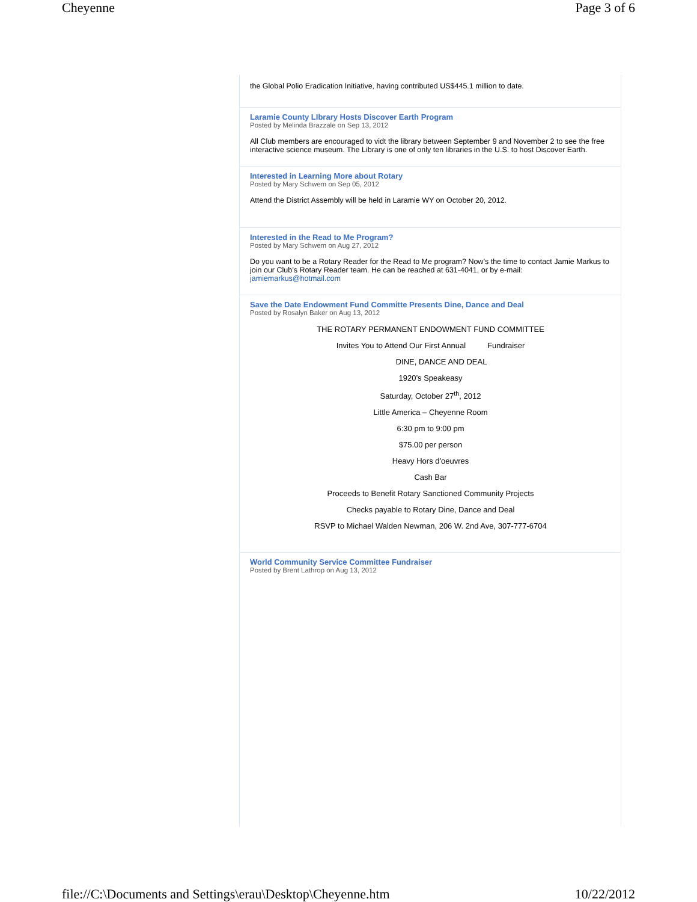Cheyenne Page 3 of 6
the Global Polio Eradication Initiative, having contributed US$445.1 million to date.
Laramie County LIbrary Hosts Discover Earth Program
Posted by Melinda Brazzale on Sep 13, 2012
All Club members are encouraged to vidt the library between September 9 and November 2 to see the free interactive science museum. The Library is one of only ten libraries in the U.S. to host Discover Earth.
Interested in Learning More about Rotary
Posted by Mary Schwem on Sep 05, 2012
Attend the District Assembly will be held in Laramie WY on October 20, 2012.
Interested in the Read to Me Program?
Posted by Mary Schwem on Aug 27, 2012
Do you want to be a Rotary Reader for the Read to Me program? Now’s the time to contact Jamie Markus to join our Club’s Rotary Reader team. He can be reached at 631-4041, or by e-mail: jamiemarkus@hotmail.com
Save the Date Endowment Fund Committe Presents Dine, Dance and Deal
Posted by Rosalyn Baker on Aug 13, 2012
THE ROTARY PERMANENT ENDOWMENT FUND COMMITTEE
Invites You to Attend Our First Annual Fundraiser
DINE, DANCE AND DEAL
1920’s Speakeasy
Saturday, October 27<sup>th</sup>, 2012
Little America – Cheyenne Room
6:30 pm to 9:00 pm
$75.00 per person
Heavy Hors d'oeuvres
Cash Bar
Proceeds to Benefit Rotary Sanctioned Community Projects
Checks payable to Rotary Dine, Dance and Deal
RSVP to Michael Walden Newman, 206 W. 2nd Ave, 307-777-6704
World Community Service Committee Fundraiser
Posted by Brent Lathrop on Aug 13, 2012
file://C:\Documents and Settings\erau\Desktop\Cheyenne.htm 10/22/2012